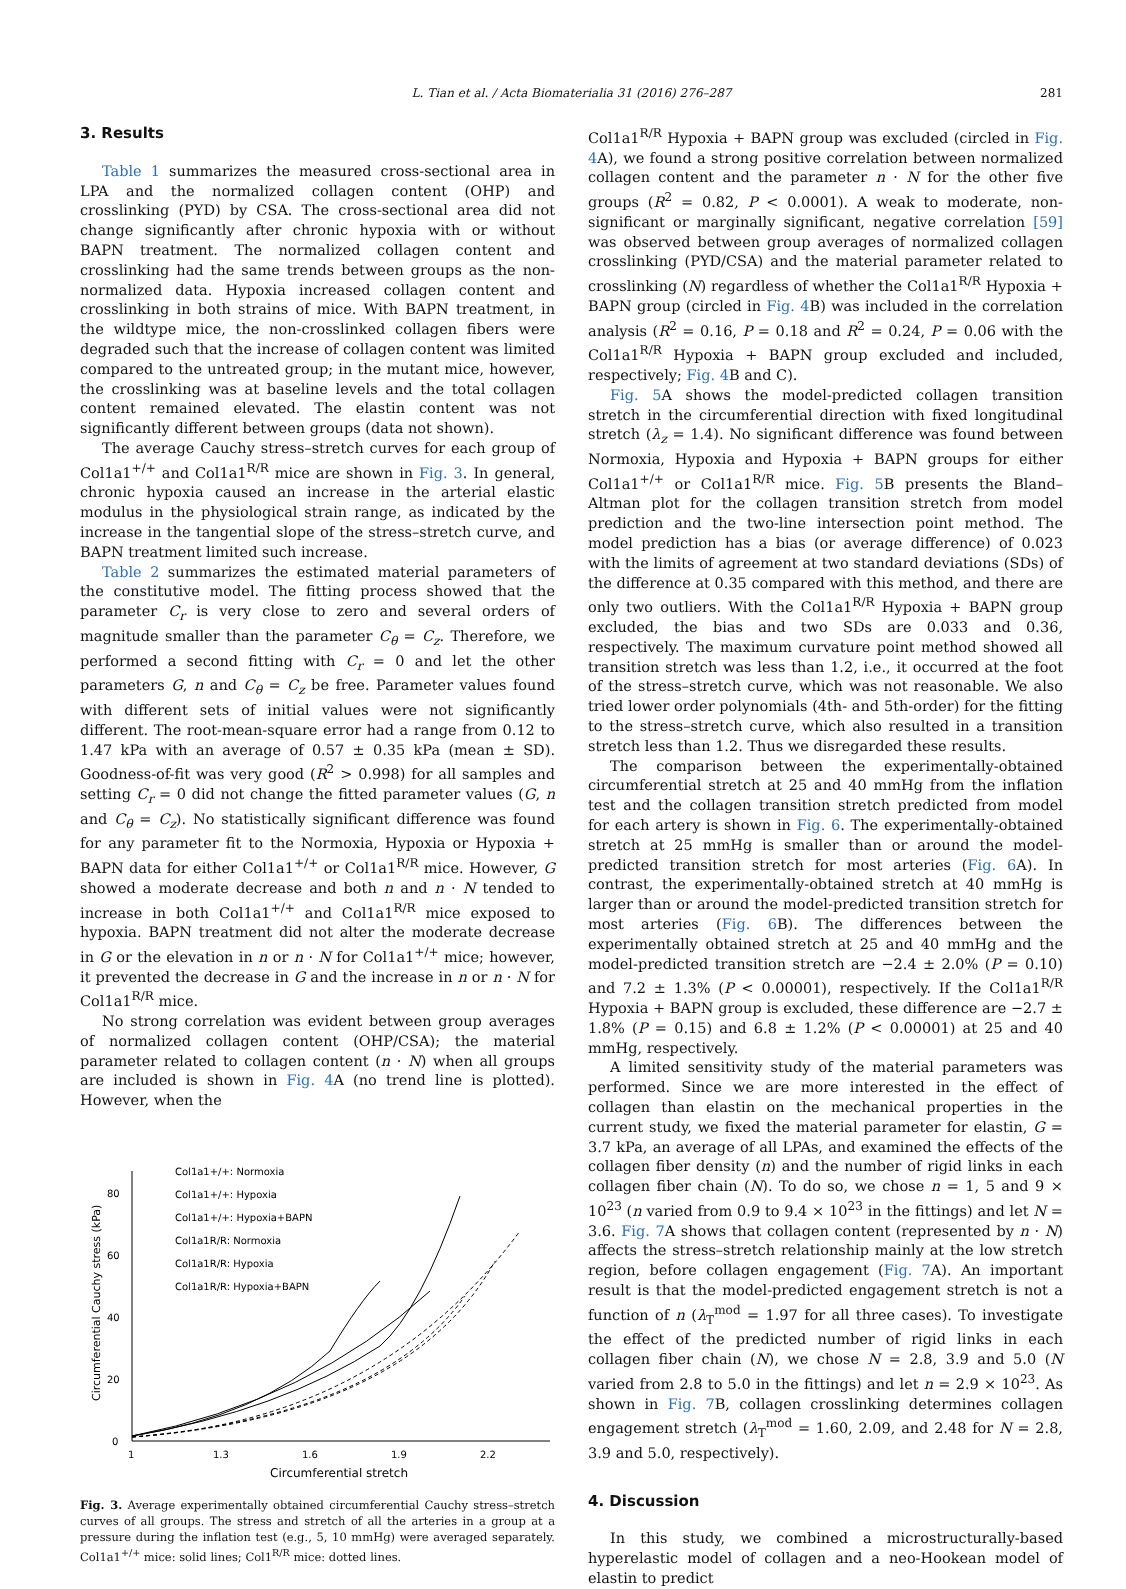L. Tian et al. / Acta Biomaterialia 31 (2016) 276–287
281
3. Results
Table 1 summarizes the measured cross-sectional area in LPA and the normalized collagen content (OHP) and crosslinking (PYD) by CSA. The cross-sectional area did not change significantly after chronic hypoxia with or without BAPN treatment. The normalized collagen content and crosslinking had the same trends between groups as the non-normalized data. Hypoxia increased collagen content and crosslinking in both strains of mice. With BAPN treatment, in the wildtype mice, the non-crosslinked collagen fibers were degraded such that the increase of collagen content was limited compared to the untreated group; in the mutant mice, however, the crosslinking was at baseline levels and the total collagen content remained elevated. The elastin content was not significantly different between groups (data not shown).
The average Cauchy stress–stretch curves for each group of Col1a1<sup>+/+</sup> and Col1a1<sup>R/R</sup> mice are shown in Fig. 3. In general, chronic hypoxia caused an increase in the arterial elastic modulus in the physiological strain range, as indicated by the increase in the tangential slope of the stress–stretch curve, and BAPN treatment limited such increase.
Table 2 summarizes the estimated material parameters of the constitutive model. The fitting process showed that the parameter C<sub>r</sub> is very close to zero and several orders of magnitude smaller than the parameter C<sub>θ</sub> = C<sub>z</sub>. Therefore, we performed a second fitting with C<sub>r</sub> = 0 and let the other parameters G, n and C<sub>θ</sub> = C<sub>z</sub> be free. Parameter values found with different sets of initial values were not significantly different. The root-mean-square error had a range from 0.12 to 1.47 kPa with an average of 0.57 ± 0.35 kPa (mean ± SD). Goodness-of-fit was very good (R<sup>2</sup> > 0.998) for all samples and setting C<sub>r</sub> = 0 did not change the fitted parameter values (G, n and C<sub>θ</sub> = C<sub>z</sub>). No statistically significant difference was found for any parameter fit to the Normoxia, Hypoxia or Hypoxia + BAPN data for either Col1a1<sup>+/+</sup> or Col1a1<sup>R/R</sup> mice. However, G showed a moderate decrease and both n and n · N tended to increase in both Col1a1<sup>+/+</sup> and Col1a1<sup>R/R</sup> mice exposed to hypoxia. BAPN treatment did not alter the moderate decrease in G or the elevation in n or n · N for Col1a1<sup>+/+</sup> mice; however, it prevented the decrease in G and the increase in n or n · N for Col1a1<sup>R/R</sup> mice.
No strong correlation was evident between group averages of normalized collagen content (OHP/CSA); the material parameter related to collagen content (n · N) when all groups are included is shown in Fig. 4 A (no trend line is plotted). However, when the
0
20
40
60
80
1
1.3
1.6
1.9
2.2
Circumferential stretch
Circumferential Cauchy stress (kPa)
Col1a1+/+: Normoxia
Col1a1+/+: Hypoxia
Col1a1+/+: Hypoxia+BAPN
Col1a1R/R: Normoxia
Col1a1R/R: Hypoxia
Col1a1R/R: Hypoxia+BAPN
Fig. 3. Average experimentally obtained circumferential Cauchy stress–stretch curves of all groups. The stress and stretch of all the arteries in a group at a pressure during the inflation test (e.g., 5, 10 mmHg) were averaged separately. Col1a1<sup>+/+</sup> mice: solid lines; Col1<sup>R/R</sup> mice: dotted lines.
Col1a1<sup>R/R</sup> Hypoxia + BAPN group was excluded (circled in Fig. 4 A), we found a strong positive correlation between normalized collagen content and the parameter n · N for the other five groups (R<sup>2</sup> = 0.82, P < 0.0001). A weak to moderate, non-significant or marginally significant, negative correlation [59] was observed between group averages of normalized collagen crosslinking (PYD/CSA) and the material parameter related to crosslinking (N) regardless of whether the Col1a1<sup>R/R</sup> Hypoxia + BAPN group (circled in Fig. 4 B) was included in the correlation analysis (R<sup>2</sup> = 0.16, P = 0.18 and R<sup>2</sup> = 0.24, P = 0.06 with the Col1a1<sup>R/R</sup> Hypoxia + BAPN group excluded and included, respectively; Fig. 4 B and C).
Fig. 5 A shows the model-predicted collagen transition stretch in the circumferential direction with fixed longitudinal stretch (λ<sub>z</sub> = 1.4). No significant difference was found between Normoxia, Hypoxia and Hypoxia + BAPN groups for either Col1a1<sup>+/+</sup> or Col1a1<sup>R/R</sup> mice. Fig. 5 B presents the Bland–Altman plot for the collagen transition stretch from model prediction and the two-line intersection point method. The model prediction has a bias (or average difference) of 0.023 with the limits of agreement at two standard deviations (SDs) of the difference at 0.35 compared with this method, and there are only two outliers. With the Col1a1<sup>R/R</sup> Hypoxia + BAPN group excluded, the bias and two SDs are 0.033 and 0.36, respectively. The maximum curvature point method showed all transition stretch was less than 1.2, i.e., it occurred at the foot of the stress–stretch curve, which was not reasonable. We also tried lower order polynomials (4th- and 5th-order) for the fitting to the stress–stretch curve, which also resulted in a transition stretch less than 1.2. Thus we disregarded these results.
The comparison between the experimentally-obtained circumferential stretch at 25 and 40 mmHg from the inflation test and the collagen transition stretch predicted from model for each artery is shown in Fig. 6. The experimentally-obtained stretch at 25 mmHg is smaller than or around the model-predicted transition stretch for most arteries (Fig. 6 A). In contrast, the experimentally-obtained stretch at 40 mmHg is larger than or around the model-predicted transition stretch for most arteries (Fig. 6 B). The differences between the experimentally obtained stretch at 25 and 40 mmHg and the model-predicted transition stretch are −2.4 ± 2.0% (P = 0.10) and 7.2 ± 1.3% (P < 0.00001), respectively. If the Col1a1<sup>R/R</sup> Hypoxia + BAPN group is excluded, these difference are −2.7 ± 1.8% (P = 0.15) and 6.8 ± 1.2% (P < 0.00001) at 25 and 40 mmHg, respectively.
A limited sensitivity study of the material parameters was performed. Since we are more interested in the effect of collagen than elastin on the mechanical properties in the current study, we fixed the material parameter for elastin, G = 3.7 kPa, an average of all LPAs, and examined the effects of the collagen fiber density (n) and the number of rigid links in each collagen fiber chain (N). To do so, we chose n = 1, 5 and 9 × 10<sup>23</sup> (n varied from 0.9 to 9.4 × 10<sup>23</sup> in the fittings) and let N = 3.6. Fig. 7 A shows that collagen content (represented by n · N) affects the stress–stretch relationship mainly at the low stretch region, before collagen engagement (Fig. 7 A). An important result is that the model-predicted engagement stretch is not a function of n (λ<sub>T</sub><sup>mod</sup> = 1.97 for all three cases). To investigate the effect of the predicted number of rigid links in each collagen fiber chain (N), we chose N = 2.8, 3.9 and 5.0 (N varied from 2.8 to 5.0 in the fittings) and let n = 2.9 × 10<sup>23</sup>. As shown in Fig. 7 B, collagen crosslinking determines collagen engagement stretch (λ<sub>T</sub><sup>mod</sup> = 1.60, 2.09, and 2.48 for N = 2.8, 3.9 and 5.0, respectively).
4. Discussion
In this study, we combined a microstructurally-based hyperelastic model of collagen and a neo-Hookean model of elastin to predict